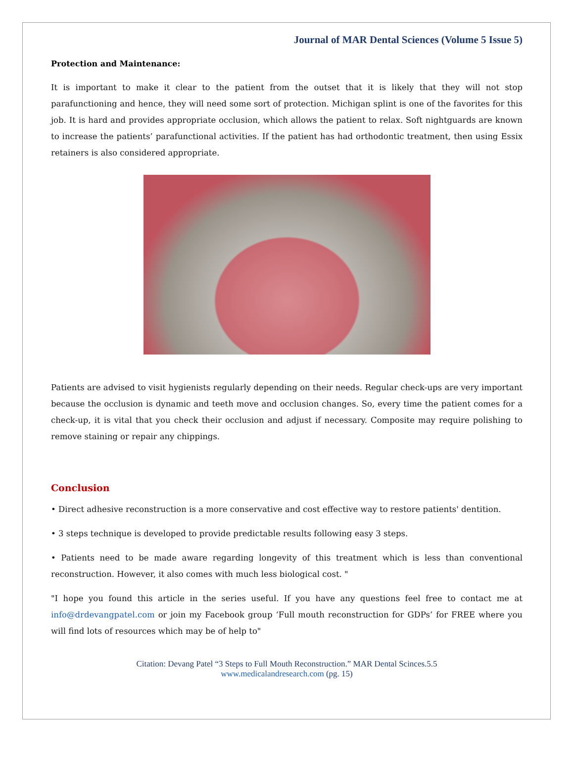Journal of MAR Dental Sciences (Volume 5 Issue 5)
Protection and Maintenance:
It is important to make it clear to the patient from the outset that it is likely that they will not stop parafunctioning and hence, they will need some sort of protection. Michigan splint is one of the favorites for this job. It is hard and provides appropriate occlusion, which allows the patient to relax. Soft nightguards are known to increase the patients’ parafunctional activities. If the patient has had orthodontic treatment, then using Essix retainers is also considered appropriate.
Patients are advised to visit hygienists regularly depending on their needs. Regular check-ups are very important because the occlusion is dynamic and teeth move and occlusion changes. So, every time the patient comes for a check-up, it is vital that you check their occlusion and adjust if necessary. Composite may require polishing to remove staining or repair any chippings.
Conclusion
• Direct adhesive reconstruction is a more conservative and cost effective way to restore patients' dentition.
• 3 steps technique is developed to provide predictable results following easy 3 steps.
• Patients need to be made aware regarding longevity of this treatment which is less than conventional reconstruction. However, it also comes with much less biological cost. "
"I hope you found this article in the series useful. If you have any questions feel free to contact me at info@drdevangpatel.com or join my Facebook group ‘Full mouth reconstruction for GDPs’ for FREE where you will find lots of resources which may be of help to"
Citation: Devang Patel “3 Steps to Full Mouth Reconstruction.” MAR Dental Scinces.5.5
www.medicalandresearch.com (pg. 15)